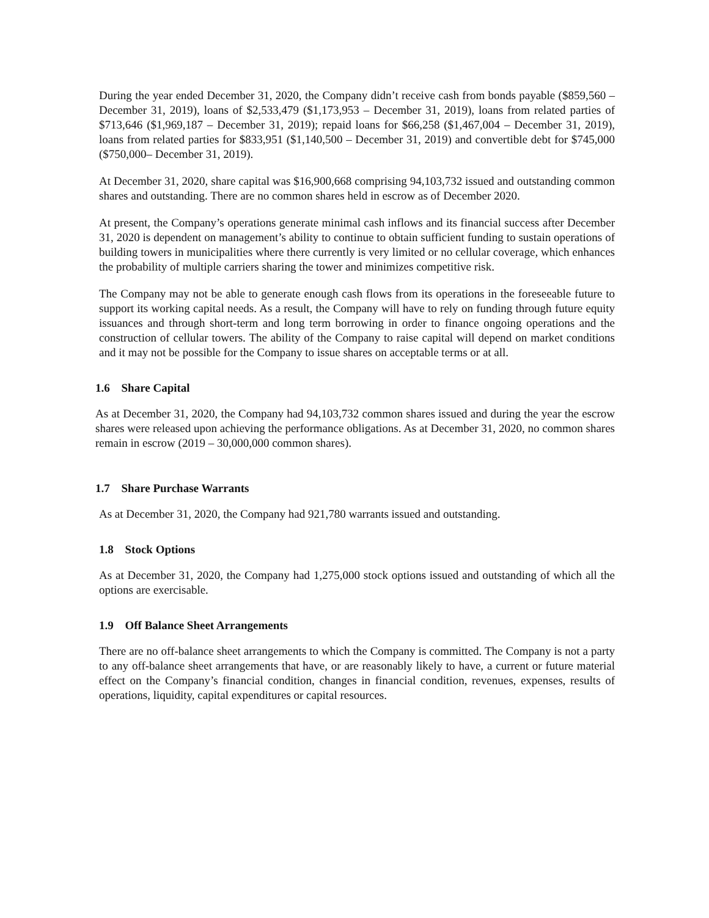During the year ended December 31, 2020, the Company didn’t receive cash from bonds payable ($859,560 – December 31, 2019), loans of $2,533,479 ($1,173,953 – December 31, 2019), loans from related parties of $713,646 ($1,969,187 – December 31, 2019); repaid loans for $66,258 ($1,467,004 – December 31, 2019), loans from related parties for $833,951 ($1,140,500 – December 31, 2019) and convertible debt for $745,000 ($750,000– December 31, 2019).
At December 31, 2020, share capital was $16,900,668 comprising 94,103,732 issued and outstanding common shares and outstanding. There are no common shares held in escrow as of December 2020.
At present, the Company’s operations generate minimal cash inflows and its financial success after December 31, 2020 is dependent on management’s ability to continue to obtain sufficient funding to sustain operations of building towers in municipalities where there currently is very limited or no cellular coverage, which enhances the probability of multiple carriers sharing the tower and minimizes competitive risk.
The Company may not be able to generate enough cash flows from its operations in the foreseeable future to support its working capital needs. As a result, the Company will have to rely on funding through future equity issuances and through short-term and long term borrowing in order to finance ongoing operations and the construction of cellular towers. The ability of the Company to raise capital will depend on market conditions and it may not be possible for the Company to issue shares on acceptable terms or at all.
1.6 Share Capital
As at December 31, 2020, the Company had 94,103,732 common shares issued and during the year the escrow shares were released upon achieving the performance obligations. As at December 31, 2020, no common shares remain in escrow (2019 – 30,000,000 common shares).
1.7 Share Purchase Warrants
As at December 31, 2020, the Company had 921,780 warrants issued and outstanding.
1.8 Stock Options
As at December 31, 2020, the Company had 1,275,000 stock options issued and outstanding of which all the options are exercisable.
1.9 Off Balance Sheet Arrangements
There are no off-balance sheet arrangements to which the Company is committed. The Company is not a party to any off-balance sheet arrangements that have, or are reasonably likely to have, a current or future material effect on the Company’s financial condition, changes in financial condition, revenues, expenses, results of operations, liquidity, capital expenditures or capital resources.